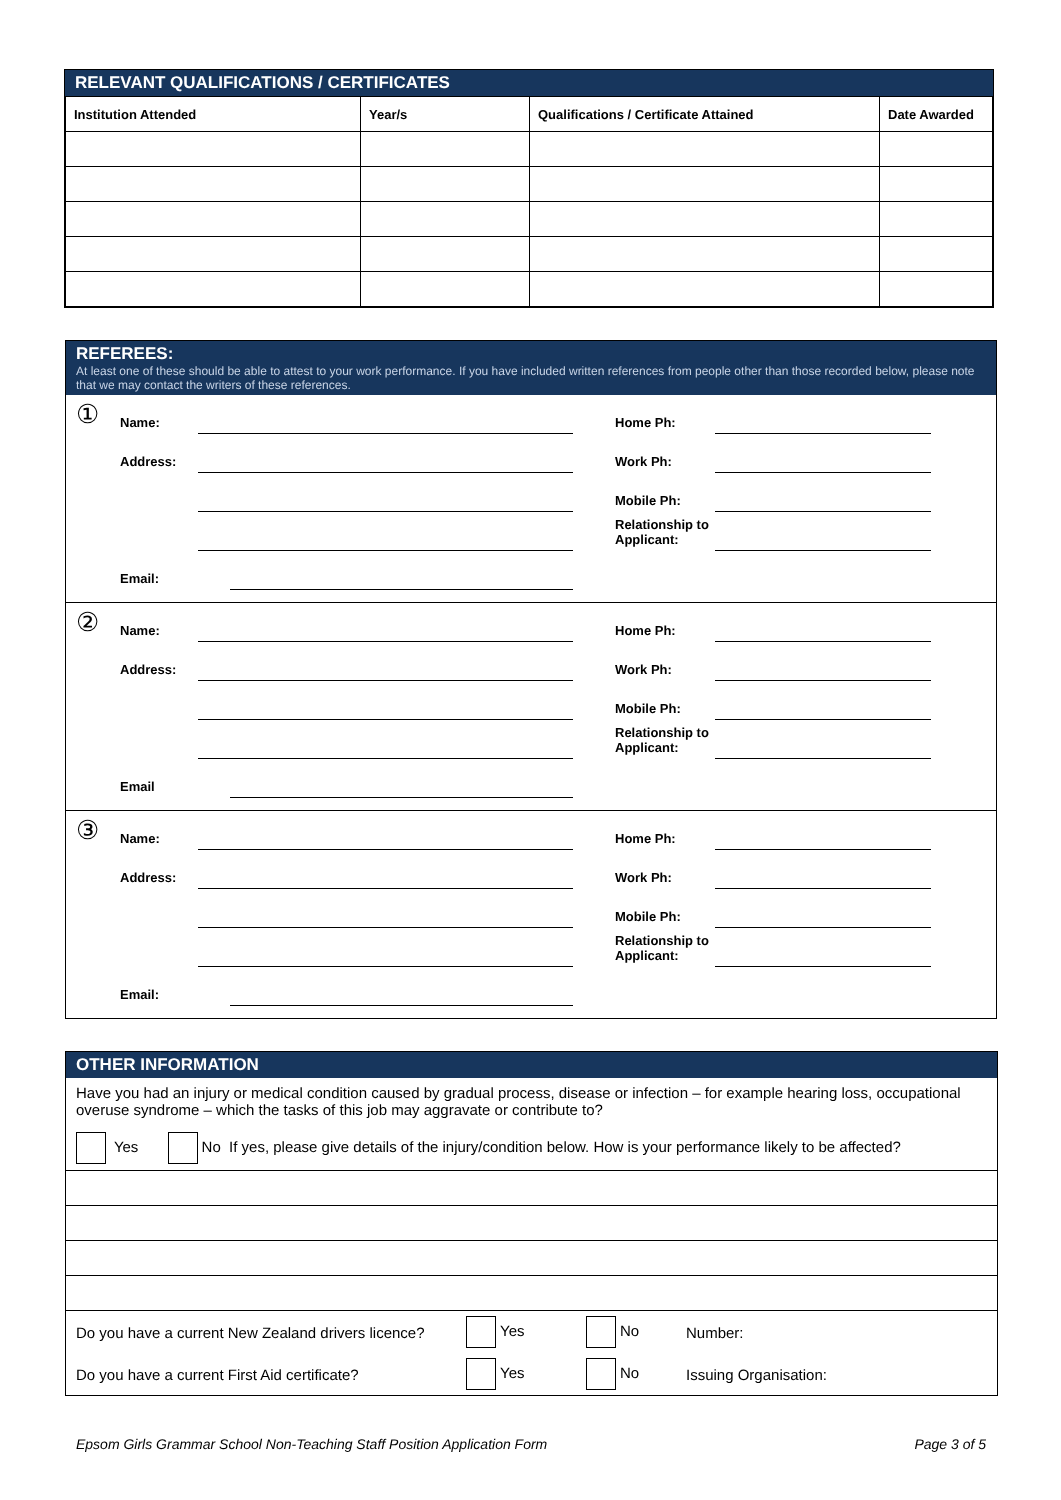RELEVANT QUALIFICATIONS / CERTIFICATES
| Institution Attended | Year/s | Qualifications / Certificate Attained | Date Awarded |
| --- | --- | --- | --- |
REFEREES:
At least one of these should be able to attest to your work performance. If you have included written references from people other than those recorded below, please note that we may contact the writers of these references.
①
Name: Home Ph:
Address: Work Ph:
Mobile Ph:
Relationship to Applicant:
Email:
②
Name: Home Ph:
Address: Work Ph:
Mobile Ph:
Relationship to Applicant:
Email
③
Name: Home Ph:
Address: Work Ph:
Mobile Ph:
Relationship to Applicant:
Email:
OTHER INFORMATION
Have you had an injury or medical condition caused by gradual process, disease or infection – for example hearing loss, occupational overuse syndrome – which the tasks of this job may aggravate or contribute to?
Yes No If yes, please give details of the injury/condition below. How is your performance likely to be affected?
Do you have a current New Zealand drivers licence? Yes No Number:
Do you have a current First Aid certificate? Yes No Issuing Organisation:
Epsom Girls Grammar School Non-Teaching Staff Position Application Form Page 3 of 5